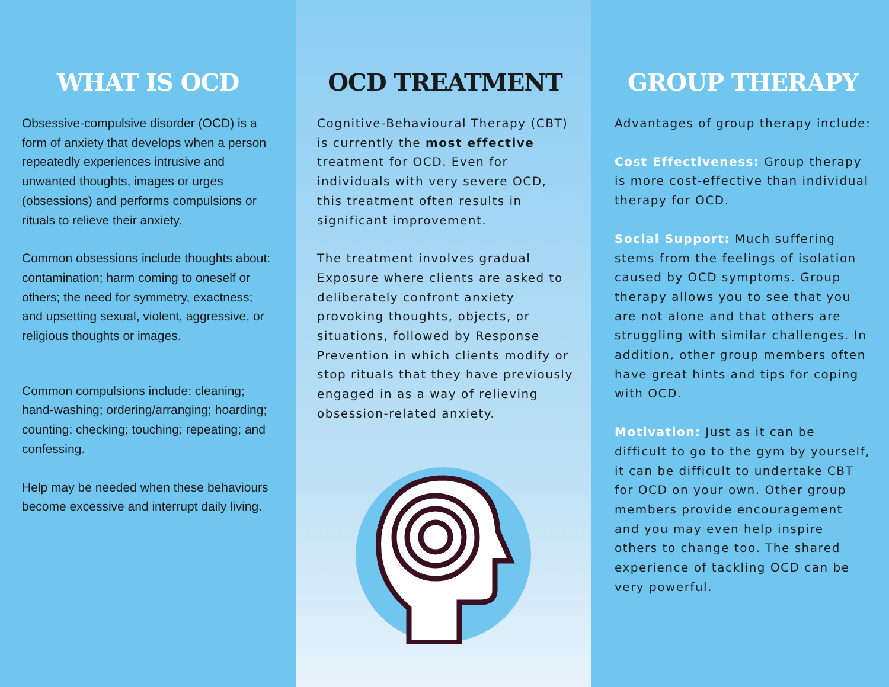WHAT IS OCD
Obsessive-compulsive disorder (OCD) is a form of anxiety that develops when a person repeatedly experiences intrusive and unwanted thoughts, images or urges (obsessions) and performs compulsions or rituals to relieve their anxiety.
Common obsessions include thoughts about: contamination; harm coming to oneself or others; the need for symmetry, exactness; and upsetting sexual, violent, aggressive, or religious thoughts or images.
Common compulsions include: cleaning; hand-washing; ordering/arranging; hoarding; counting; checking; touching; repeating; and confessing.
Help may be needed when these behaviours become excessive and interrupt daily living.
OCD TREATMENT
Cognitive-Behavioural Therapy (CBT) is currently the most effective treatment for OCD. Even for individuals with very severe OCD, this treatment often results in significant improvement.
The treatment involves gradual Exposure where clients are asked to deliberately confront anxiety provoking thoughts, objects, or situations, followed by Response Prevention in which clients modify or stop rituals that they have previously engaged in as a way of relieving obsession-related anxiety.
GROUP THERAPY
Advantages of group therapy include:
Cost Effectiveness: Group therapy is more cost-effective than individual therapy for OCD.
Social Support: Much suffering stems from the feelings of isolation caused by OCD symptoms. Group therapy allows you to see that you are not alone and that others are struggling with similar challenges. In addition, other group members often have great hints and tips for coping with OCD.
Motivation: Just as it can be difficult to go to the gym by yourself, it can be difficult to undertake CBT for OCD on your own. Other group members provide encouragement and you may even help inspire others to change too. The shared experience of tackling OCD can be very powerful.